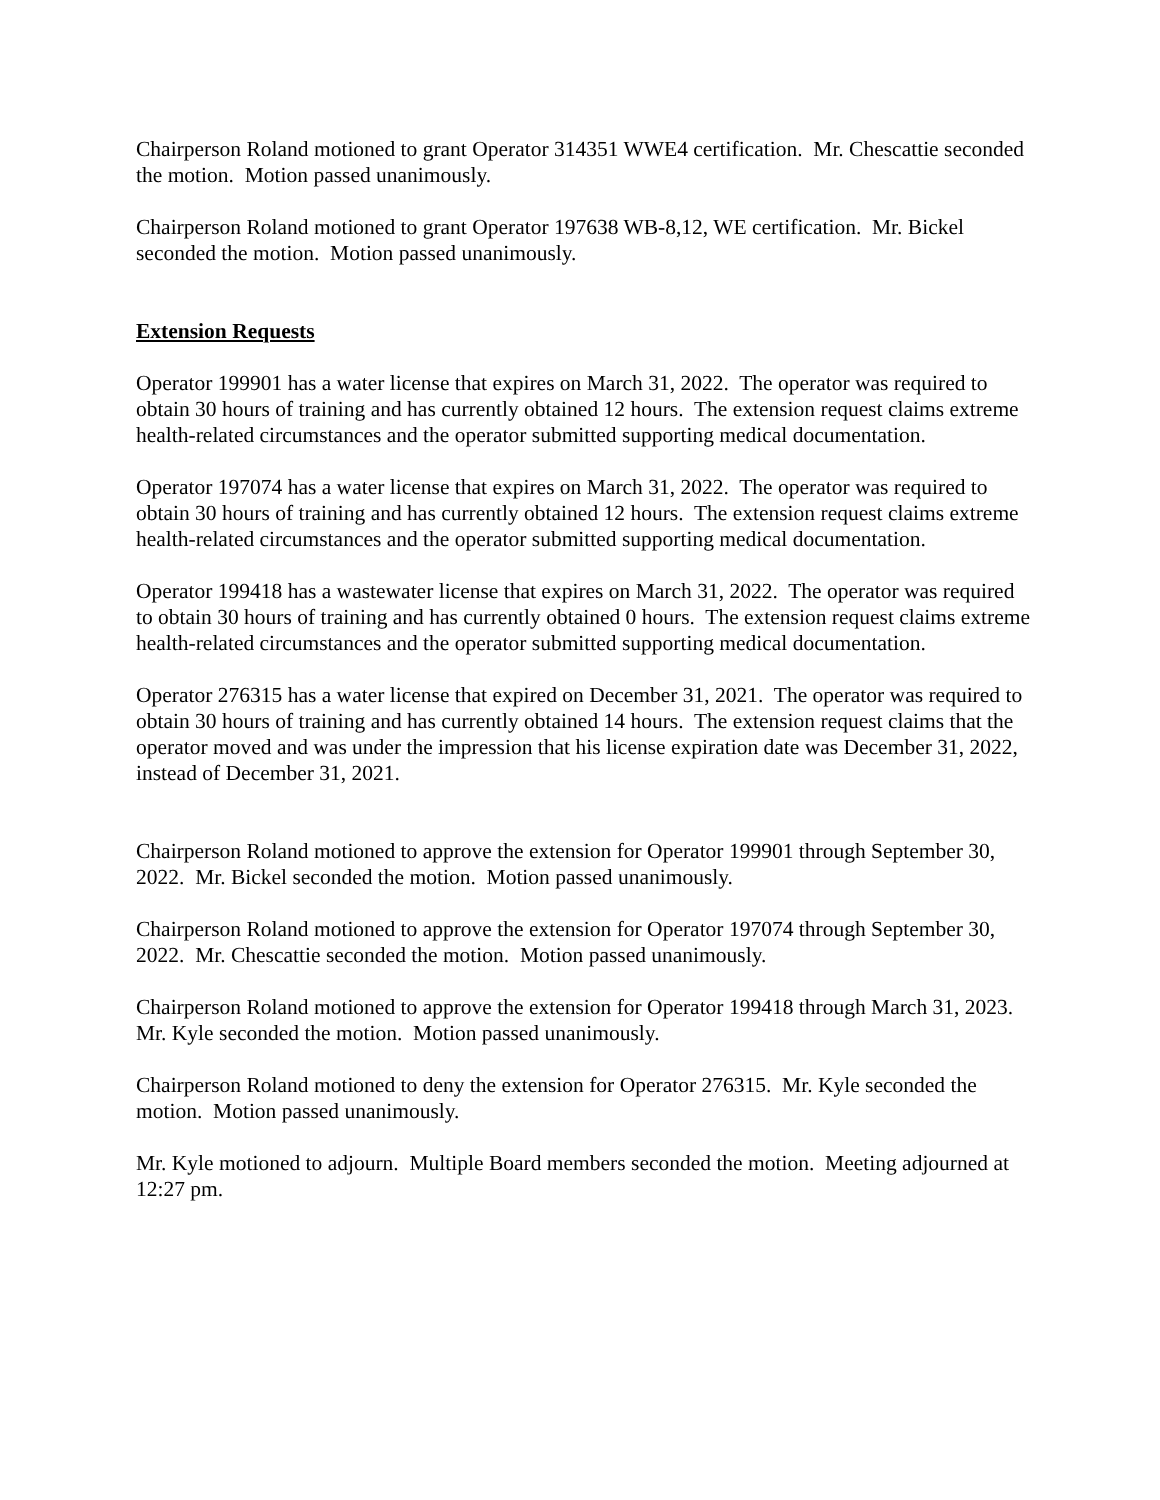Chairperson Roland motioned to grant Operator 314351 WWE4 certification. Mr. Chescattie seconded the motion. Motion passed unanimously.
Chairperson Roland motioned to grant Operator 197638 WB-8,12, WE certification. Mr. Bickel seconded the motion. Motion passed unanimously.
Extension Requests
Operator 199901 has a water license that expires on March 31, 2022. The operator was required to obtain 30 hours of training and has currently obtained 12 hours. The extension request claims extreme health-related circumstances and the operator submitted supporting medical documentation.
Operator 197074 has a water license that expires on March 31, 2022. The operator was required to obtain 30 hours of training and has currently obtained 12 hours. The extension request claims extreme health-related circumstances and the operator submitted supporting medical documentation.
Operator 199418 has a wastewater license that expires on March 31, 2022. The operator was required to obtain 30 hours of training and has currently obtained 0 hours. The extension request claims extreme health-related circumstances and the operator submitted supporting medical documentation.
Operator 276315 has a water license that expired on December 31, 2021. The operator was required to obtain 30 hours of training and has currently obtained 14 hours. The extension request claims that the operator moved and was under the impression that his license expiration date was December 31, 2022, instead of December 31, 2021.
Chairperson Roland motioned to approve the extension for Operator 199901 through September 30, 2022. Mr. Bickel seconded the motion. Motion passed unanimously.
Chairperson Roland motioned to approve the extension for Operator 197074 through September 30, 2022. Mr. Chescattie seconded the motion. Motion passed unanimously.
Chairperson Roland motioned to approve the extension for Operator 199418 through March 31, 2023. Mr. Kyle seconded the motion. Motion passed unanimously.
Chairperson Roland motioned to deny the extension for Operator 276315. Mr. Kyle seconded the motion. Motion passed unanimously.
Mr. Kyle motioned to adjourn. Multiple Board members seconded the motion. Meeting adjourned at 12:27 pm.